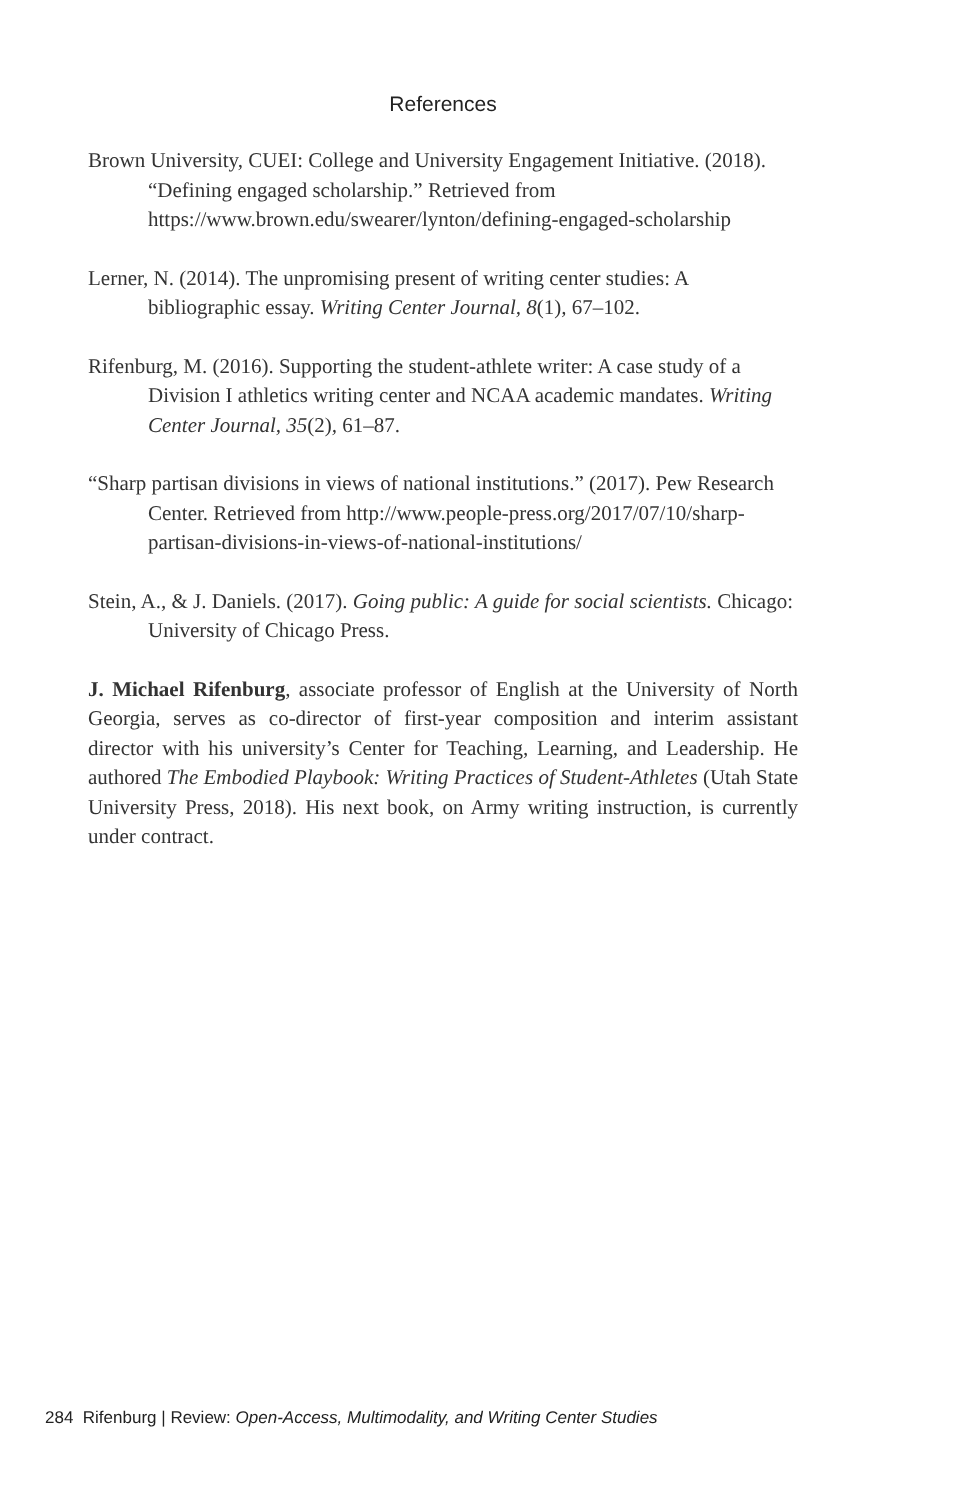References
Brown University, CUEI: College and University Engagement Initiative. (2018). “Defining engaged scholarship.” Retrieved from https://www.brown.edu/swearer/lynton/defining-engaged-scholarship
Lerner, N. (2014). The unpromising present of writing center studies: A bibliographic essay. Writing Center Journal, 8(1), 67–102.
Rifenburg, M. (2016). Supporting the student-athlete writer: A case study of a Division I athletics writing center and NCAA academic mandates. Writing Center Journal, 35(2), 61–87.
“Sharp partisan divisions in views of national institutions.” (2017). Pew Research Center. Retrieved from http://www.people-press.org/2017/07/10/sharp-partisan-divisions-in-views-of-national-institutions/
Stein, A., & J. Daniels. (2017). Going public: A guide for social scientists. Chicago: University of Chicago Press.
J. Michael Rifenburg, associate professor of English at the University of North Georgia, serves as co-director of first-year composition and interim assistant director with his university’s Center for Teaching, Learning, and Leadership. He authored The Embodied Playbook: Writing Practices of Student-Athletes (Utah State University Press, 2018). His next book, on Army writing instruction, is currently under contract.
284 Rifenburg | Review: Open-Access, Multimodality, and Writing Center Studies